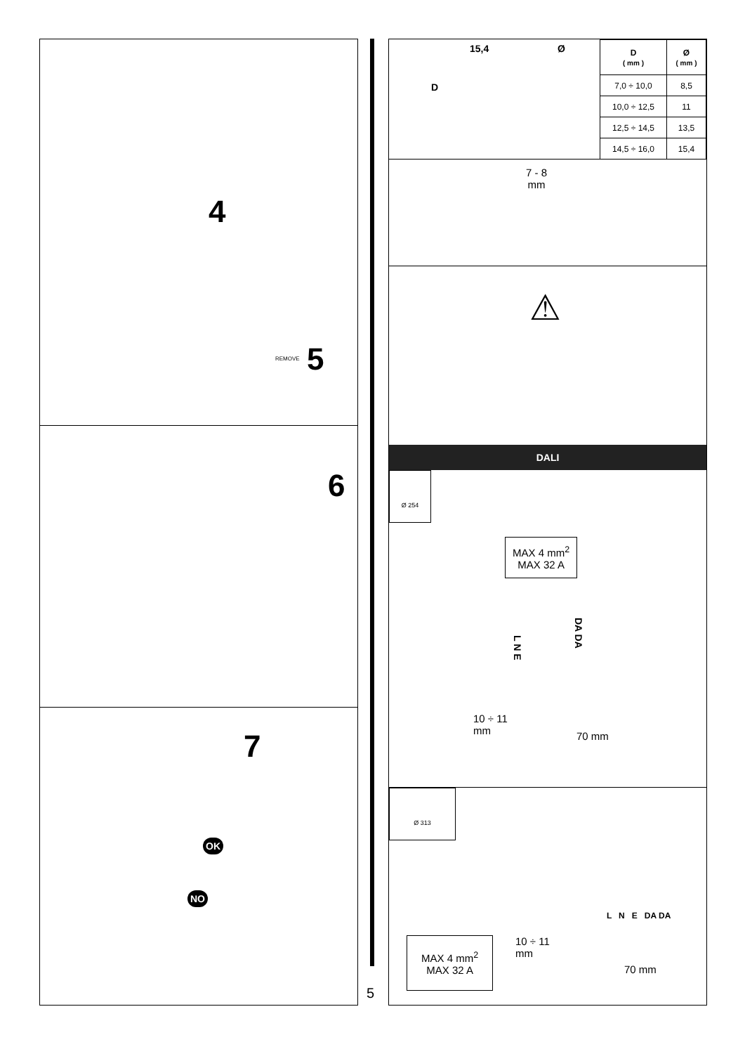4
5 REMOVE
6
7
OK
NO
5
D
15,4 Ø
| D ( mm ) | Ø ( mm ) |
| --- | --- |
| 7,0 ÷ 10,0 | 8,5 |
| 10,0 ÷ 12,5 | 11 |
| 12,5 ÷ 14,5 | 13,5 |
| 14,5 ÷ 16,0 | 15,4 |
7 - 8
mm
⚠
DALI
Ø 254
MAX 4 mm<sup>2</sup>
MAX 32 A
L N E
DA DA
10 ÷ 11
mm 70 mm
Ø 313
L N E DA DA
MAX 4 mm<sup>2</sup>
MAX 32 A
10 ÷ 11
mm
70 mm